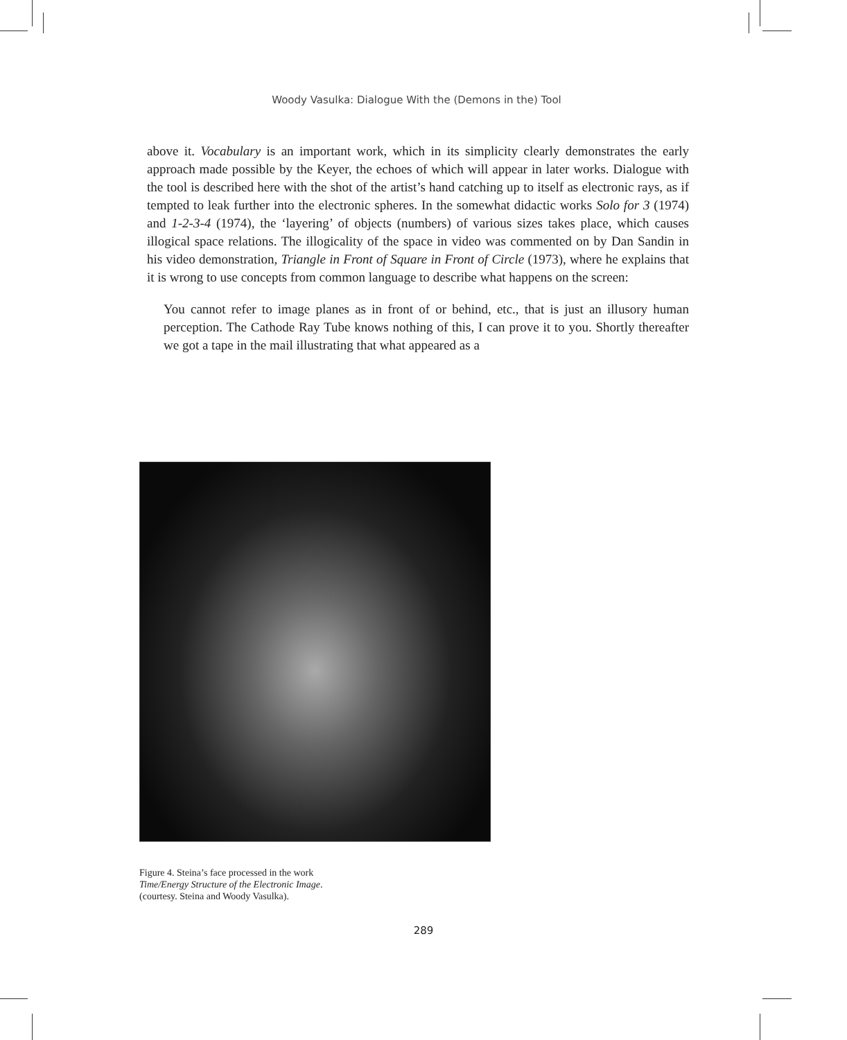Woody Vasulka: Dialogue With the (Demons in the) Tool
above it. Vocabulary is an important work, which in its simplicity clearly demonstrates the early approach made possible by the Keyer, the echoes of which will appear in later works. Dialogue with the tool is described here with the shot of the artist’s hand catching up to itself as electronic rays, as if tempted to leak further into the electronic spheres. In the somewhat didactic works Solo for 3 (1974) and 1-2-3-4 (1974), the ‘layering’ of objects (numbers) of various sizes takes place, which causes illogical space relations. The illogicality of the space in video was commented on by Dan Sandin in his video demonstration, Triangle in Front of Square in Front of Circle (1973), where he explains that it is wrong to use concepts from common language to describe what happens on the screen:
You cannot refer to image planes as in front of or behind, etc., that is just an illusory human perception. The Cathode Ray Tube knows nothing of this, I can prove it to you. Shortly thereafter we got a tape in the mail illustrating that what appeared as a
Figure 4. Steina’s face processed in the work
Time/Energy Structure of the Electronic Image.
(courtesy. Steina and Woody Vasulka).
289